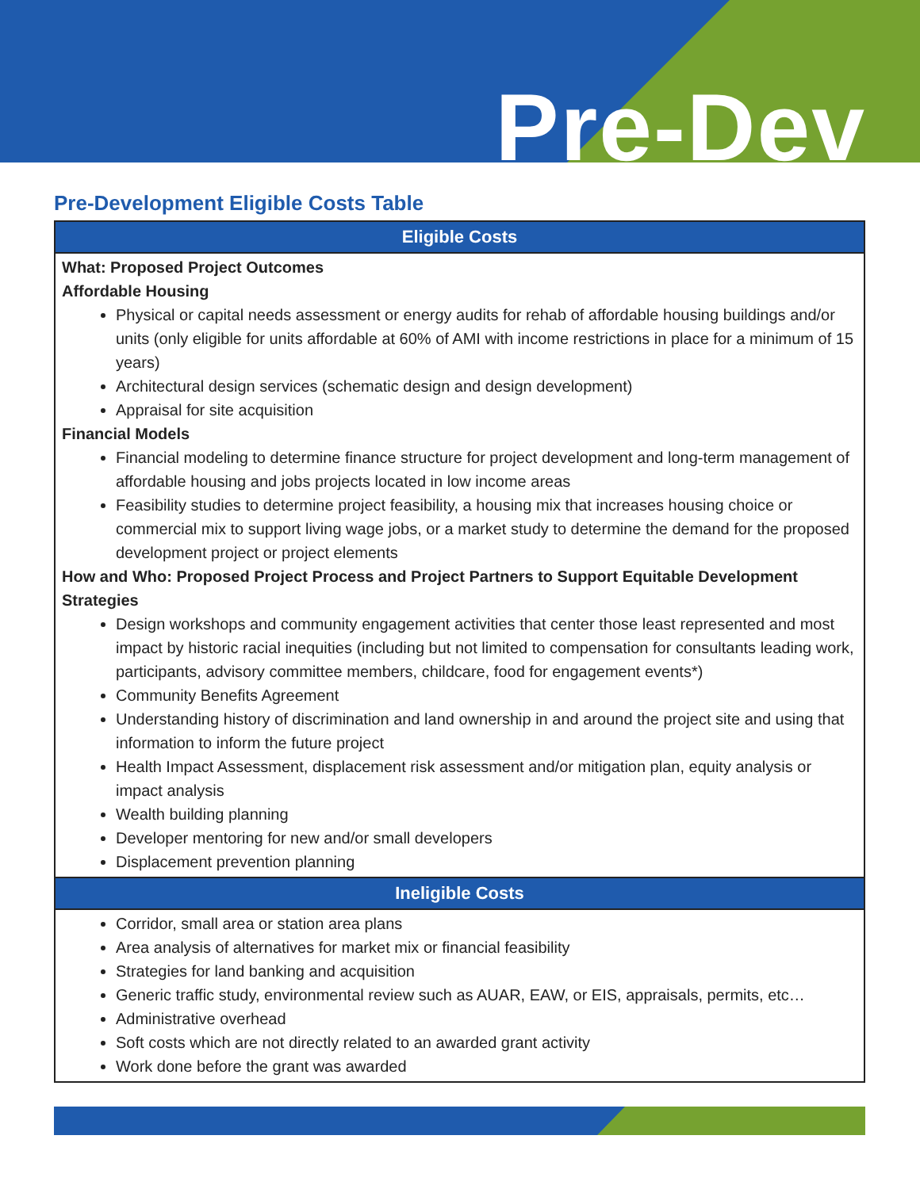Pre-Dev
Pre-Development Eligible Costs Table
| Eligible Costs |
| --- |
| What: Proposed Project Outcomes Affordable Housing Physical or capital needs assessment or energy audits for rehab of affordable housing buildings and/or units (only eligible for units affordable at 60% of AMI with income restrictions in place for a minimum of 15 years) Architectural design services (schematic design and design development) Appraisal for site acquisition Financial Models Financial modeling to determine finance structure for project development and long-term management of affordable housing and jobs projects located in low income areas Feasibility studies to determine project feasibility, a housing mix that increases housing choice or commercial mix to support living wage jobs, or a market study to determine the demand for the proposed development project or project elements How and Who: Proposed Project Process and Project Partners to Support Equitable Development Strategies Design workshops and community engagement activities that center those least represented and most impact by historic racial inequities (including but not limited to compensation for consultants leading work, participants, advisory committee members, childcare, food for engagement events*) Community Benefits Agreement Understanding history of discrimination and land ownership in and around the project site and using that information to inform the future project Health Impact Assessment, displacement risk assessment and/or mitigation plan, equity analysis or impact analysis Wealth building planning Developer mentoring for new and/or small developers Displacement prevention planning |
| Ineligible Costs |
| Corridor, small area or station area plans Area analysis of alternatives for market mix or financial feasibility Strategies for land banking and acquisition Generic traffic study, environmental review such as AUAR, EAW, or EIS, appraisals, permits, etc… Administrative overhead Soft costs which are not directly related to an awarded grant activity Work done before the grant was awarded |